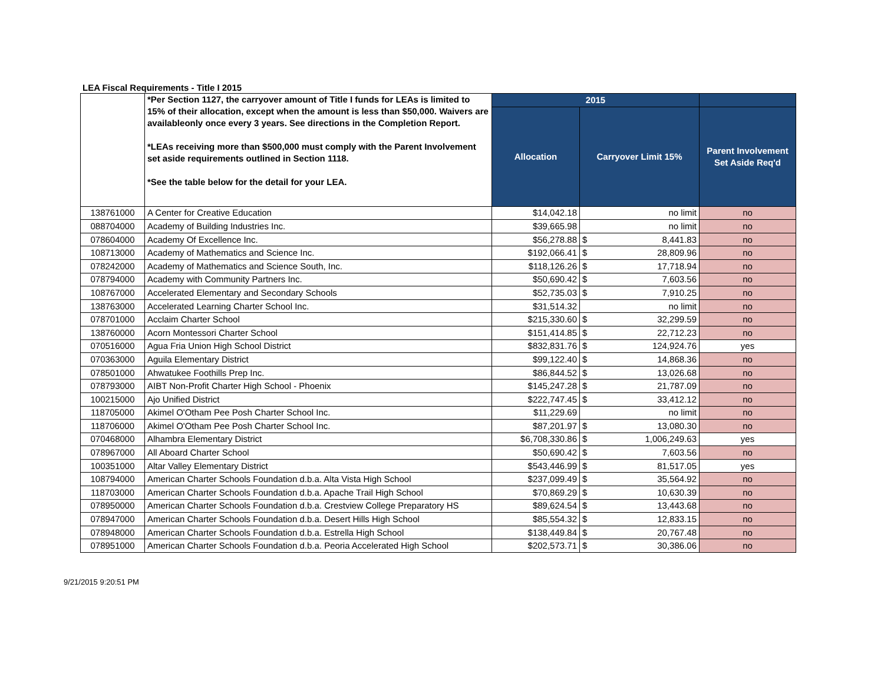LEA Fiscal Requirements - Title I 2015
| | *Per Section 1127, the carryover amount of Title I funds for LEAs is limited to 15% of their allocation, except when the amount is less than $50,000. Waivers are availableonly once every 3 years. See directions in the Completion Report. *LEAs receiving more than $500,000 must comply with the Parent Involvement set aside requirements outlined in Section 1118. *See the table below for the detail for your LEA. | 2015 | | | |
| | | Allocation | Carryover Limit 15% | | Parent Involvement Set Aside Req'd |
| 138761000 | A Center for Creative Education | $14,042.18 | | no limit | no |
| 088704000 | Academy of Building Industries Inc. | $39,665.98 | | no limit | no |
| 078604000 | Academy Of Excellence Inc. | $56,278.88 | $ | 8,441.83 | no |
| 108713000 | Academy of Mathematics and Science Inc. | $192,066.41 | $ | 28,809.96 | no |
| 078242000 | Academy of Mathematics and Science South, Inc. | $118,126.26 | $ | 17,718.94 | no |
| 078794000 | Academy with Community Partners Inc. | $50,690.42 | $ | 7,603.56 | no |
| 108767000 | Accelerated Elementary and Secondary Schools | $52,735.03 | $ | 7,910.25 | no |
| 138763000 | Accelerated Learning Charter School Inc. | $31,514.32 | | no limit | no |
| 078701000 | Acclaim Charter School | $215,330.60 | $ | 32,299.59 | no |
| 138760000 | Acorn Montessori Charter School | $151,414.85 | $ | 22,712.23 | no |
| 070516000 | Agua Fria Union High School District | $832,831.76 | $ | 124,924.76 | yes |
| 070363000 | Aguila Elementary District | $99,122.40 | $ | 14,868.36 | no |
| 078501000 | Ahwatukee Foothills Prep Inc. | $86,844.52 | $ | 13,026.68 | no |
| 078793000 | AIBT Non-Profit Charter High School - Phoenix | $145,247.28 | $ | 21,787.09 | no |
| 100215000 | Ajo Unified District | $222,747.45 | $ | 33,412.12 | no |
| 118705000 | Akimel O'Otham Pee Posh Charter School Inc. | $11,229.69 | | no limit | no |
| 118706000 | Akimel O'Otham Pee Posh Charter School Inc. | $87,201.97 | $ | 13,080.30 | no |
| 070468000 | Alhambra Elementary District | $6,708,330.86 | $ | 1,006,249.63 | yes |
| 078967000 | All Aboard Charter School | $50,690.42 | $ | 7,603.56 | no |
| 100351000 | Altar Valley Elementary District | $543,446.99 | $ | 81,517.05 | yes |
| 108794000 | American Charter Schools Foundation d.b.a. Alta Vista High School | $237,099.49 | $ | 35,564.92 | no |
| 118703000 | American Charter Schools Foundation d.b.a. Apache Trail High School | $70,869.29 | $ | 10,630.39 | no |
| 078950000 | American Charter Schools Foundation d.b.a. Crestview College Preparatory HS | $89,624.54 | $ | 13,443.68 | no |
| 078947000 | American Charter Schools Foundation d.b.a. Desert Hills High School | $85,554.32 | $ | 12,833.15 | no |
| 078948000 | American Charter Schools Foundation d.b.a. Estrella High School | $138,449.84 | $ | 20,767.48 | no |
| 078951000 | American Charter Schools Foundation d.b.a. Peoria Accelerated High School | $202,573.71 | $ | 30,386.06 | no |
9/21/2015 9:20:51 PM